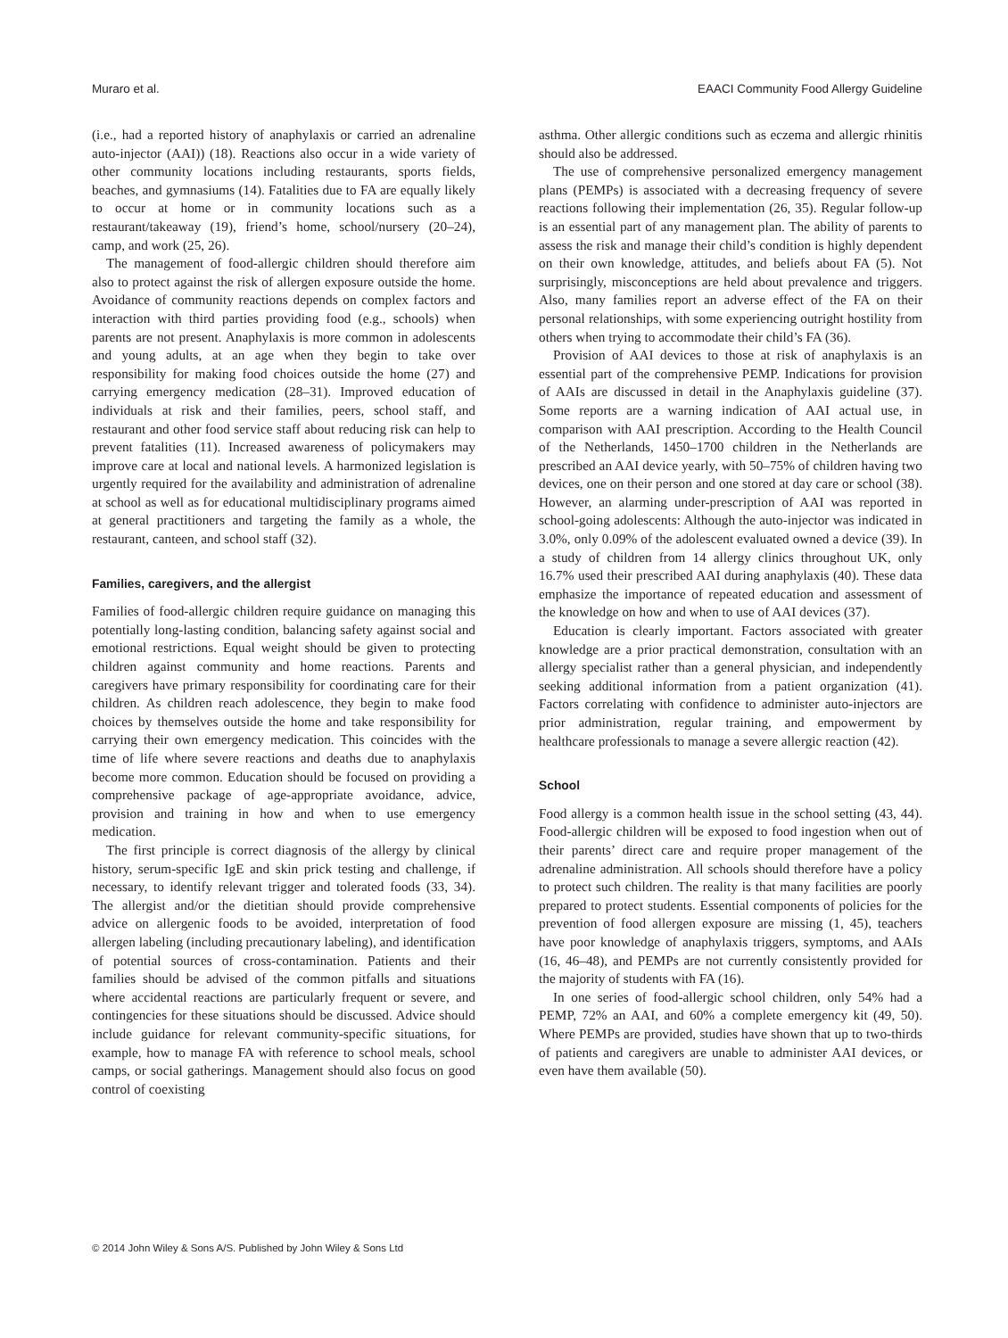Muraro et al. EAACI Community Food Allergy Guideline
(i.e., had a reported history of anaphylaxis or carried an adrenaline auto-injector (AAI)) (18). Reactions also occur in a wide variety of other community locations including restaurants, sports fields, beaches, and gymnasiums (14). Fatalities due to FA are equally likely to occur at home or in community locations such as a restaurant/takeaway (19), friend’s home, school/nursery (20–24), camp, and work (25, 26).
The management of food-allergic children should therefore aim also to protect against the risk of allergen exposure outside the home. Avoidance of community reactions depends on complex factors and interaction with third parties providing food (e.g., schools) when parents are not present. Anaphylaxis is more common in adolescents and young adults, at an age when they begin to take over responsibility for making food choices outside the home (27) and carrying emergency medication (28–31). Improved education of individuals at risk and their families, peers, school staff, and restaurant and other food service staff about reducing risk can help to prevent fatalities (11). Increased awareness of policymakers may improve care at local and national levels. A harmonized legislation is urgently required for the availability and administration of adrenaline at school as well as for educational multidisciplinary programs aimed at general practitioners and targeting the family as a whole, the restaurant, canteen, and school staff (32).
Families, caregivers, and the allergist
Families of food-allergic children require guidance on managing this potentially long-lasting condition, balancing safety against social and emotional restrictions. Equal weight should be given to protecting children against community and home reactions. Parents and caregivers have primary responsibility for coordinating care for their children. As children reach adolescence, they begin to make food choices by themselves outside the home and take responsibility for carrying their own emergency medication. This coincides with the time of life where severe reactions and deaths due to anaphylaxis become more common. Education should be focused on providing a comprehensive package of age-appropriate avoidance, advice, provision and training in how and when to use emergency medication.
The first principle is correct diagnosis of the allergy by clinical history, serum-specific IgE and skin prick testing and challenge, if necessary, to identify relevant trigger and tolerated foods (33, 34). The allergist and/or the dietitian should provide comprehensive advice on allergenic foods to be avoided, interpretation of food allergen labeling (including precautionary labeling), and identification of potential sources of cross-contamination. Patients and their families should be advised of the common pitfalls and situations where accidental reactions are particularly frequent or severe, and contingencies for these situations should be discussed. Advice should include guidance for relevant community-specific situations, for example, how to manage FA with reference to school meals, school camps, or social gatherings. Management should also focus on good control of coexisting
asthma. Other allergic conditions such as eczema and allergic rhinitis should also be addressed.
The use of comprehensive personalized emergency management plans (PEMPs) is associated with a decreasing frequency of severe reactions following their implementation (26, 35). Regular follow-up is an essential part of any management plan. The ability of parents to assess the risk and manage their child’s condition is highly dependent on their own knowledge, attitudes, and beliefs about FA (5). Not surprisingly, misconceptions are held about prevalence and triggers. Also, many families report an adverse effect of the FA on their personal relationships, with some experiencing outright hostility from others when trying to accommodate their child’s FA (36).
Provision of AAI devices to those at risk of anaphylaxis is an essential part of the comprehensive PEMP. Indications for provision of AAIs are discussed in detail in the Anaphylaxis guideline (37). Some reports are a warning indication of AAI actual use, in comparison with AAI prescription. According to the Health Council of the Netherlands, 1450–1700 children in the Netherlands are prescribed an AAI device yearly, with 50–75% of children having two devices, one on their person and one stored at day care or school (38). However, an alarming under-prescription of AAI was reported in school-going adolescents: Although the auto-injector was indicated in 3.0%, only 0.09% of the adolescent evaluated owned a device (39). In a study of children from 14 allergy clinics throughout UK, only 16.7% used their prescribed AAI during anaphylaxis (40). These data emphasize the importance of repeated education and assessment of the knowledge on how and when to use of AAI devices (37).
Education is clearly important. Factors associated with greater knowledge are a prior practical demonstration, consultation with an allergy specialist rather than a general physician, and independently seeking additional information from a patient organization (41). Factors correlating with confidence to administer auto-injectors are prior administration, regular training, and empowerment by healthcare professionals to manage a severe allergic reaction (42).
School
Food allergy is a common health issue in the school setting (43, 44). Food-allergic children will be exposed to food ingestion when out of their parents’ direct care and require proper management of the adrenaline administration. All schools should therefore have a policy to protect such children. The reality is that many facilities are poorly prepared to protect students. Essential components of policies for the prevention of food allergen exposure are missing (1, 45), teachers have poor knowledge of anaphylaxis triggers, symptoms, and AAIs (16, 46–48), and PEMPs are not currently consistently provided for the majority of students with FA (16).
In one series of food-allergic school children, only 54% had a PEMP, 72% an AAI, and 60% a complete emergency kit (49, 50). Where PEMPs are provided, studies have shown that up to two-thirds of patients and caregivers are unable to administer AAI devices, or even have them available (50).
© 2014 John Wiley & Sons A/S. Published by John Wiley & Sons Ltd